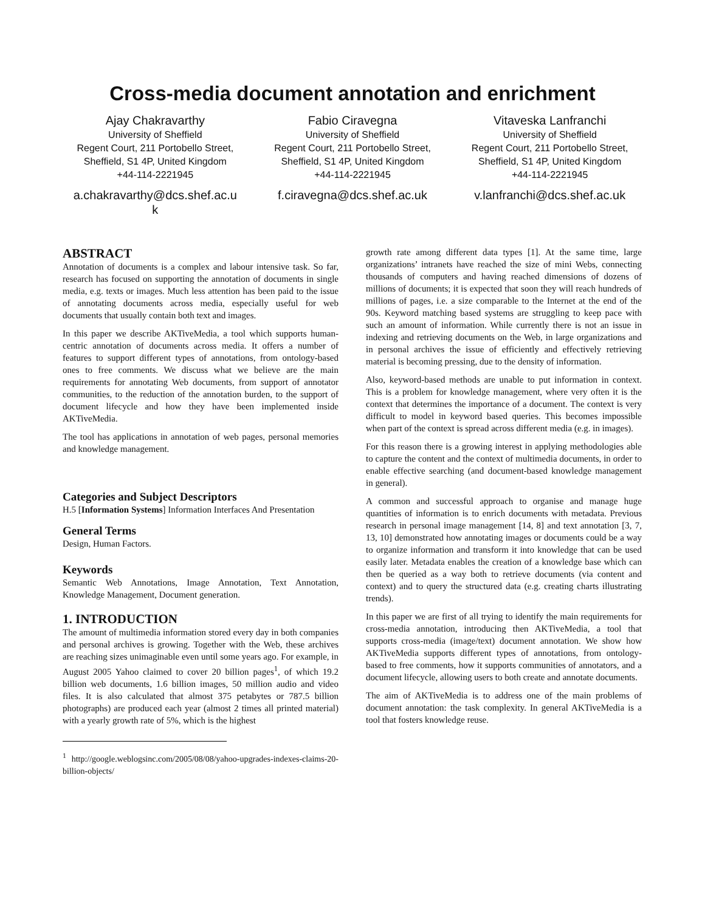Cross-media document annotation and enrichment
Ajay Chakravarthy
University of Sheffield
Regent Court, 211 Portobello Street,
Sheffield, S1 4P, United Kingdom
+44-114-2221945
a.chakravarthy@dcs.shef.ac.u
k
Fabio Ciravegna
University of Sheffield
Regent Court, 211 Portobello Street,
Sheffield, S1 4P, United Kingdom
+44-114-2221945
f.ciravegna@dcs.shef.ac.uk
Vitaveska Lanfranchi
University of Sheffield
Regent Court, 211 Portobello Street,
Sheffield, S1 4P, United Kingdom
+44-114-2221945
v.lanfranchi@dcs.shef.ac.uk
ABSTRACT
Annotation of documents is a complex and labour intensive task. So far, research has focused on supporting the annotation of documents in single media, e.g. texts or images. Much less attention has been paid to the issue of annotating documents across media, especially useful for web documents that usually contain both text and images.
In this paper we describe AKTiveMedia, a tool which supports human-centric annotation of documents across media. It offers a number of features to support different types of annotations, from ontology-based ones to free comments. We discuss what we believe are the main requirements for annotating Web documents, from support of annotator communities, to the reduction of the annotation burden, to the support of document lifecycle and how they have been implemented inside AKTiveMedia.
The tool has applications in annotation of web pages, personal memories and knowledge management.
Categories and Subject Descriptors
H.5 [Information Systems] Information Interfaces And Presentation
General Terms
Design, Human Factors.
Keywords
Semantic Web Annotations, Image Annotation, Text Annotation, Knowledge Management, Document generation.
1. INTRODUCTION
The amount of multimedia information stored every day in both companies and personal archives is growing. Together with the Web, these archives are reaching sizes unimaginable even until some years ago. For example, in August 2005 Yahoo claimed to cover 20 billion pages<sup>1</sup>, of which 19.2 billion web documents, 1.6 billion images, 50 million audio and video files. It is also calculated that almost 375 petabytes or 787.5 billion photographs) are produced each year (almost 2 times all printed material) with a yearly growth rate of 5%, which is the highest
<sup>1</sup> http://google.weblogsinc.com/2005/08/08/yahoo-upgrades-indexes-claims-20-billion-objects/
growth rate among different data types [1]. At the same time, large organizations’ intranets have reached the size of mini Webs, connecting thousands of computers and having reached dimensions of dozens of millions of documents; it is expected that soon they will reach hundreds of millions of pages, i.e. a size comparable to the Internet at the end of the 90s. Keyword matching based systems are struggling to keep pace with such an amount of information. While currently there is not an issue in indexing and retrieving documents on the Web, in large organizations and in personal archives the issue of efficiently and effectively retrieving material is becoming pressing, due to the density of information.
Also, keyword-based methods are unable to put information in context. This is a problem for knowledge management, where very often it is the context that determines the importance of a document. The context is very difficult to model in keyword based queries. This becomes impossible when part of the context is spread across different media (e.g. in images).
For this reason there is a growing interest in applying methodologies able to capture the content and the context of multimedia documents, in order to enable effective searching (and document-based knowledge management in general).
A common and successful approach to organise and manage huge quantities of information is to enrich documents with metadata. Previous research in personal image management [14, 8] and text annotation [3, 7, 13, 10] demonstrated how annotating images or documents could be a way to organize information and transform it into knowledge that can be used easily later. Metadata enables the creation of a knowledge base which can then be queried as a way both to retrieve documents (via content and context) and to query the structured data (e.g. creating charts illustrating trends).
In this paper we are first of all trying to identify the main requirements for cross-media annotation, introducing then AKTiveMedia, a tool that supports cross-media (image/text) document annotation. We show how AKTiveMedia supports different types of annotations, from ontology-based to free comments, how it supports communities of annotators, and a document lifecycle, allowing users to both create and annotate documents.
The aim of AKTiveMedia is to address one of the main problems of document annotation: the task complexity. In general AKTiveMedia is a tool that fosters knowledge reuse.